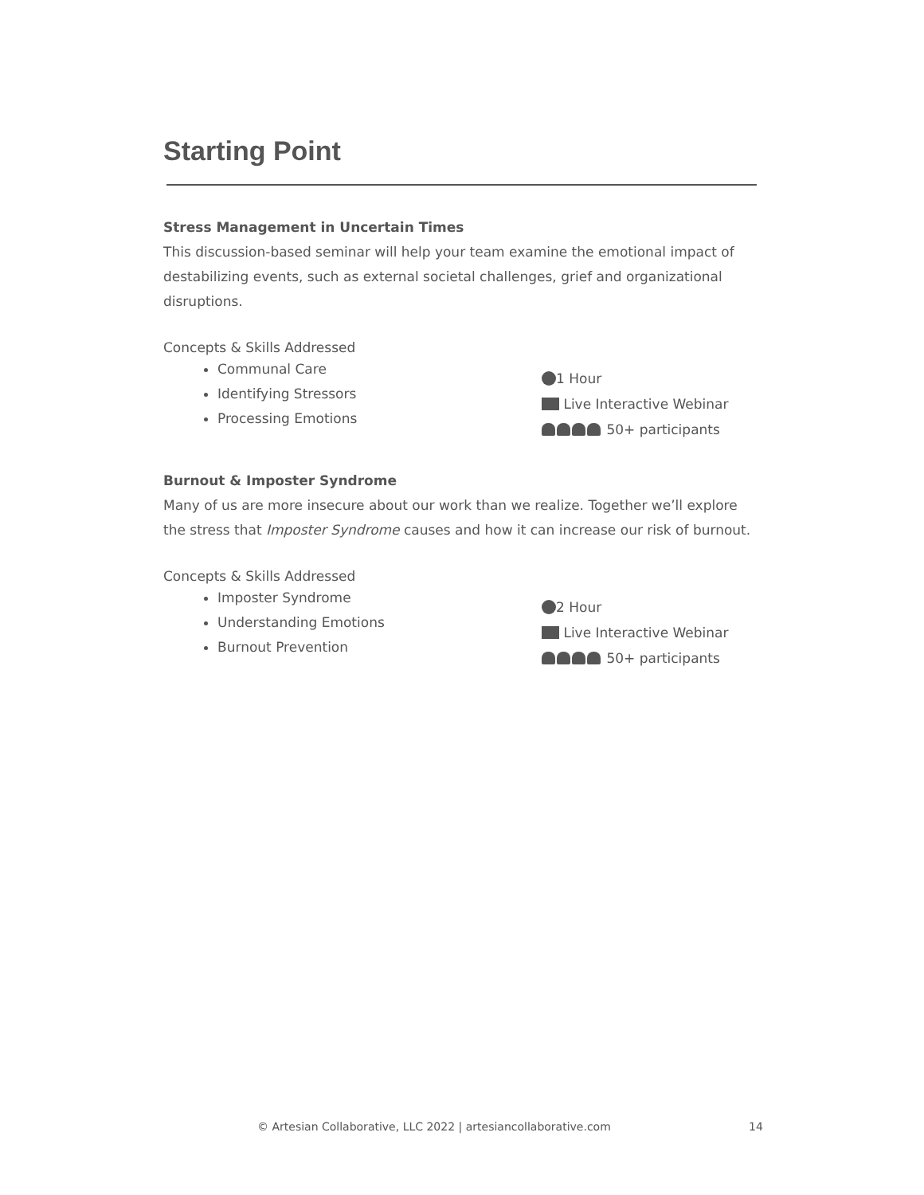Starting Point
Stress Management in Uncertain Times
This discussion-based seminar will help your team examine the emotional impact of destabilizing events, such as external societal challenges, grief and organizational disruptions.
Concepts & Skills Addressed
Communal Care
Identifying Stressors
Processing Emotions
1 Hour
Live Interactive Webinar
50+ participants
Burnout & Imposter Syndrome
Many of us are more insecure about our work than we realize. Together we’ll explore the stress that Imposter Syndrome causes and how it can increase our risk of burnout.
Concepts & Skills Addressed
Imposter Syndrome
Understanding Emotions
Burnout Prevention
2 Hour
Live Interactive Webinar
50+ participants
© Artesian Collaborative, LLC 2022 | artesiancollaborative.com 14